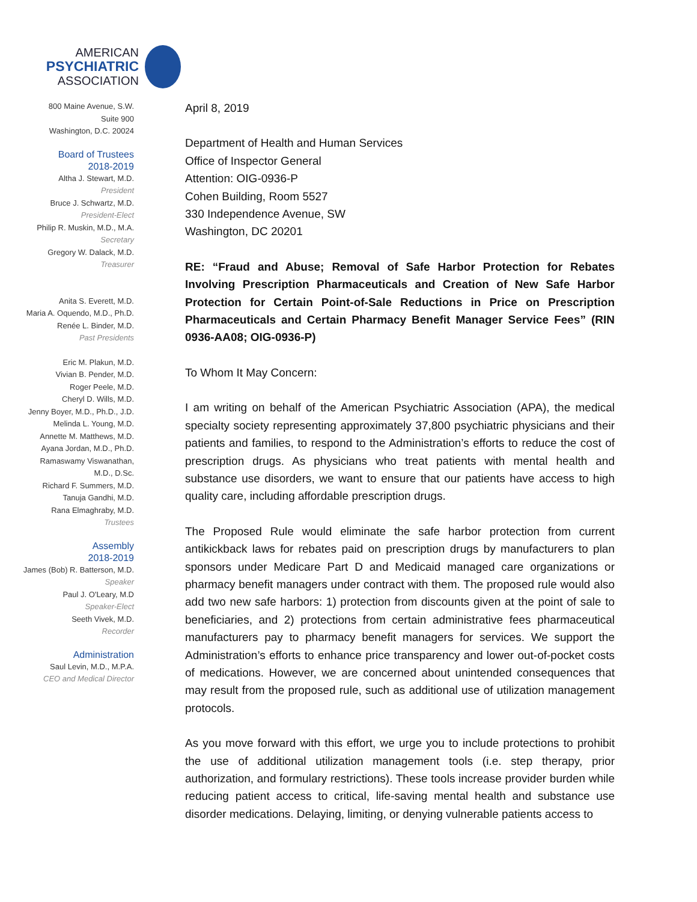AMERICAN
PSYCHIATRIC
ASSOCIATION
800 Maine Avenue, S.W.
Suite 900
Washington, D.C. 20024
Board of Trustees
2018-2019
Altha J. Stewart, M.D.
President
Bruce J. Schwartz, M.D.
President-Elect
Philip R. Muskin, M.D., M.A.
Secretary
Gregory W. Dalack, M.D.
Treasurer
Anita S. Everett, M.D.
Maria A. Oquendo, M.D., Ph.D.
Renée L. Binder, M.D.
Past Presidents
Eric M. Plakun, M.D.
Vivian B. Pender, M.D.
Roger Peele, M.D.
Cheryl D. Wills, M.D.
Jenny Boyer, M.D., Ph.D., J.D.
Melinda L. Young, M.D.
Annette M. Matthews, M.D.
Ayana Jordan, M.D., Ph.D.
Ramaswamy Viswanathan,
M.D., D.Sc.
Richard F. Summers, M.D.
Tanuja Gandhi, M.D.
Rana Elmaghraby, M.D.
Trustees
Assembly
2018-2019
James (Bob) R. Batterson, M.D.
Speaker
Paul J. O'Leary, M.D
Speaker-Elect
Seeth Vivek, M.D.
Recorder
Administration
Saul Levin, M.D., M.P.A.
CEO and Medical Director
April 8, 2019
Department of Health and Human Services
Office of Inspector General
Attention: OIG-0936-P
Cohen Building, Room 5527
330 Independence Avenue, SW
Washington, DC 20201
RE: “Fraud and Abuse; Removal of Safe Harbor Protection for Rebates Involving Prescription Pharmaceuticals and Creation of New Safe Harbor Protection for Certain Point-of-Sale Reductions in Price on Prescription Pharmaceuticals and Certain Pharmacy Benefit Manager Service Fees” (RIN 0936-AA08; OIG-0936-P)
To Whom It May Concern:
I am writing on behalf of the American Psychiatric Association (APA), the medical specialty society representing approximately 37,800 psychiatric physicians and their patients and families, to respond to the Administration’s efforts to reduce the cost of prescription drugs. As physicians who treat patients with mental health and substance use disorders, we want to ensure that our patients have access to high quality care, including affordable prescription drugs.
The Proposed Rule would eliminate the safe harbor protection from current antikickback laws for rebates paid on prescription drugs by manufacturers to plan sponsors under Medicare Part D and Medicaid managed care organizations or pharmacy benefit managers under contract with them. The proposed rule would also add two new safe harbors: 1) protection from discounts given at the point of sale to beneficiaries, and 2) protections from certain administrative fees pharmaceutical manufacturers pay to pharmacy benefit managers for services. We support the Administration’s efforts to enhance price transparency and lower out-of-pocket costs of medications. However, we are concerned about unintended consequences that may result from the proposed rule, such as additional use of utilization management protocols.
As you move forward with this effort, we urge you to include protections to prohibit the use of additional utilization management tools (i.e. step therapy, prior authorization, and formulary restrictions). These tools increase provider burden while reducing patient access to critical, life-saving mental health and substance use disorder medications. Delaying, limiting, or denying vulnerable patients access to